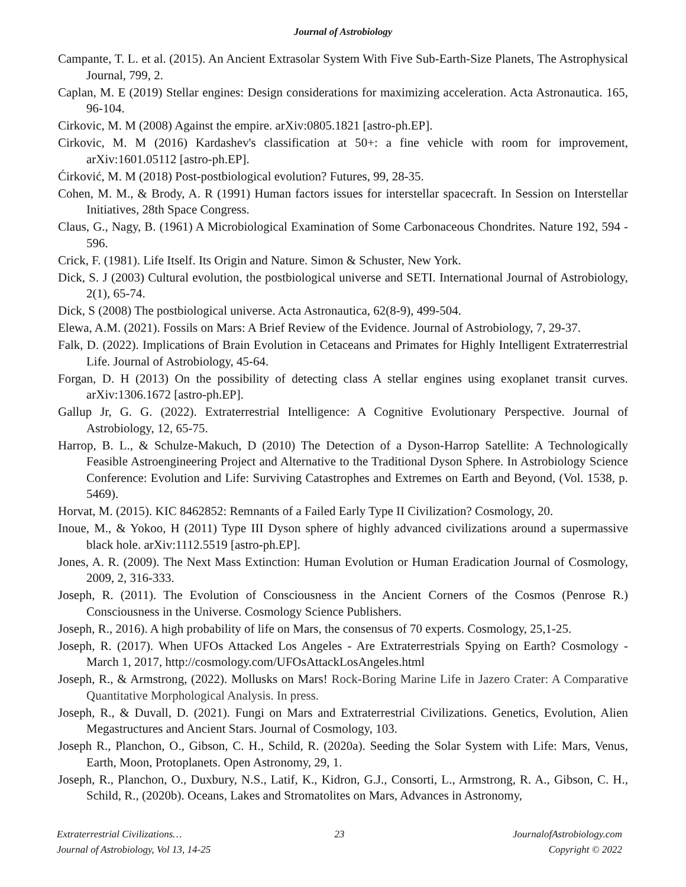Journal of Astrobiology
Campante, T. L. et al. (2015). An Ancient Extrasolar System With Five Sub-Earth-Size Planets, The Astrophysical Journal, 799, 2.
Caplan, M. E (2019) Stellar engines: Design considerations for maximizing acceleration. Acta Astronautica. 165, 96-104.
Cirkovic, M. M (2008) Against the empire. arXiv:0805.1821 [astro-ph.EP].
Cirkovic, M. M (2016) Kardashev's classification at 50+: a fine vehicle with room for improvement, arXiv:1601.05112 [astro-ph.EP].
Ćirković, M. M (2018) Post-postbiological evolution? Futures, 99, 28-35.
Cohen, M. M., & Brody, A. R (1991) Human factors issues for interstellar spacecraft. In Session on Interstellar Initiatives, 28th Space Congress.
Claus, G., Nagy, B. (1961) A Microbiological Examination of Some Carbonaceous Chondrites. Nature 192, 594 - 596.
Crick, F. (1981). Life Itself. Its Origin and Nature. Simon & Schuster, New York.
Dick, S. J (2003) Cultural evolution, the postbiological universe and SETI. International Journal of Astrobiology, 2(1), 65-74.
Dick, S (2008) The postbiological universe. Acta Astronautica, 62(8-9), 499-504.
Elewa, A.M. (2021). Fossils on Mars: A Brief Review of the Evidence. Journal of Astrobiology, 7, 29-37.
Falk, D. (2022). Implications of Brain Evolution in Cetaceans and Primates for Highly Intelligent Extraterrestrial Life. Journal of Astrobiology, 45-64.
Forgan, D. H (2013) On the possibility of detecting class A stellar engines using exoplanet transit curves. arXiv:1306.1672 [astro-ph.EP].
Gallup Jr, G. G. (2022). Extraterrestrial Intelligence: A Cognitive Evolutionary Perspective. Journal of Astrobiology, 12, 65-75.
Harrop, B. L., & Schulze-Makuch, D (2010) The Detection of a Dyson-Harrop Satellite: A Technologically Feasible Astroengineering Project and Alternative to the Traditional Dyson Sphere. In Astrobiology Science Conference: Evolution and Life: Surviving Catastrophes and Extremes on Earth and Beyond, (Vol. 1538, p. 5469).
Horvat, M. (2015). KIC 8462852: Remnants of a Failed Early Type II Civilization? Cosmology, 20.
Inoue, M., & Yokoo, H (2011) Type III Dyson sphere of highly advanced civilizations around a supermassive black hole. arXiv:1112.5519 [astro-ph.EP].
Jones, A. R. (2009). The Next Mass Extinction: Human Evolution or Human Eradication Journal of Cosmology, 2009, 2, 316-333.
Joseph, R. (2011). The Evolution of Consciousness in the Ancient Corners of the Cosmos (Penrose R.) Consciousness in the Universe. Cosmology Science Publishers.
Joseph, R., 2016). A high probability of life on Mars, the consensus of 70 experts. Cosmology, 25,1-25.
Joseph, R. (2017). When UFOs Attacked Los Angeles - Are Extraterrestrials Spying on Earth? Cosmology - March 1, 2017, http://cosmology.com/UFOsAttackLosAngeles.html
Joseph, R., & Armstrong, (2022). Mollusks on Mars! Rock-Boring Marine Life in Jazero Crater: A Comparative Quantitative Morphological Analysis. In press.
Joseph, R., & Duvall, D. (2021). Fungi on Mars and Extraterrestrial Civilizations. Genetics, Evolution, Alien Megastructures and Ancient Stars. Journal of Cosmology, 103.
Joseph R., Planchon, O., Gibson, C. H., Schild, R. (2020a). Seeding the Solar System with Life: Mars, Venus, Earth, Moon, Protoplanets. Open Astronomy, 29, 1.
Joseph, R., Planchon, O., Duxbury, N.S., Latif, K., Kidron, G.J., Consorti, L., Armstrong, R. A., Gibson, C. H., Schild, R., (2020b). Oceans, Lakes and Stromatolites on Mars, Advances in Astronomy,
Extraterrestrial Civilizations… 23 JournalofAstrobiology.com
Journal of Astrobiology, Vol 13, 14-25 Copyright © 2022